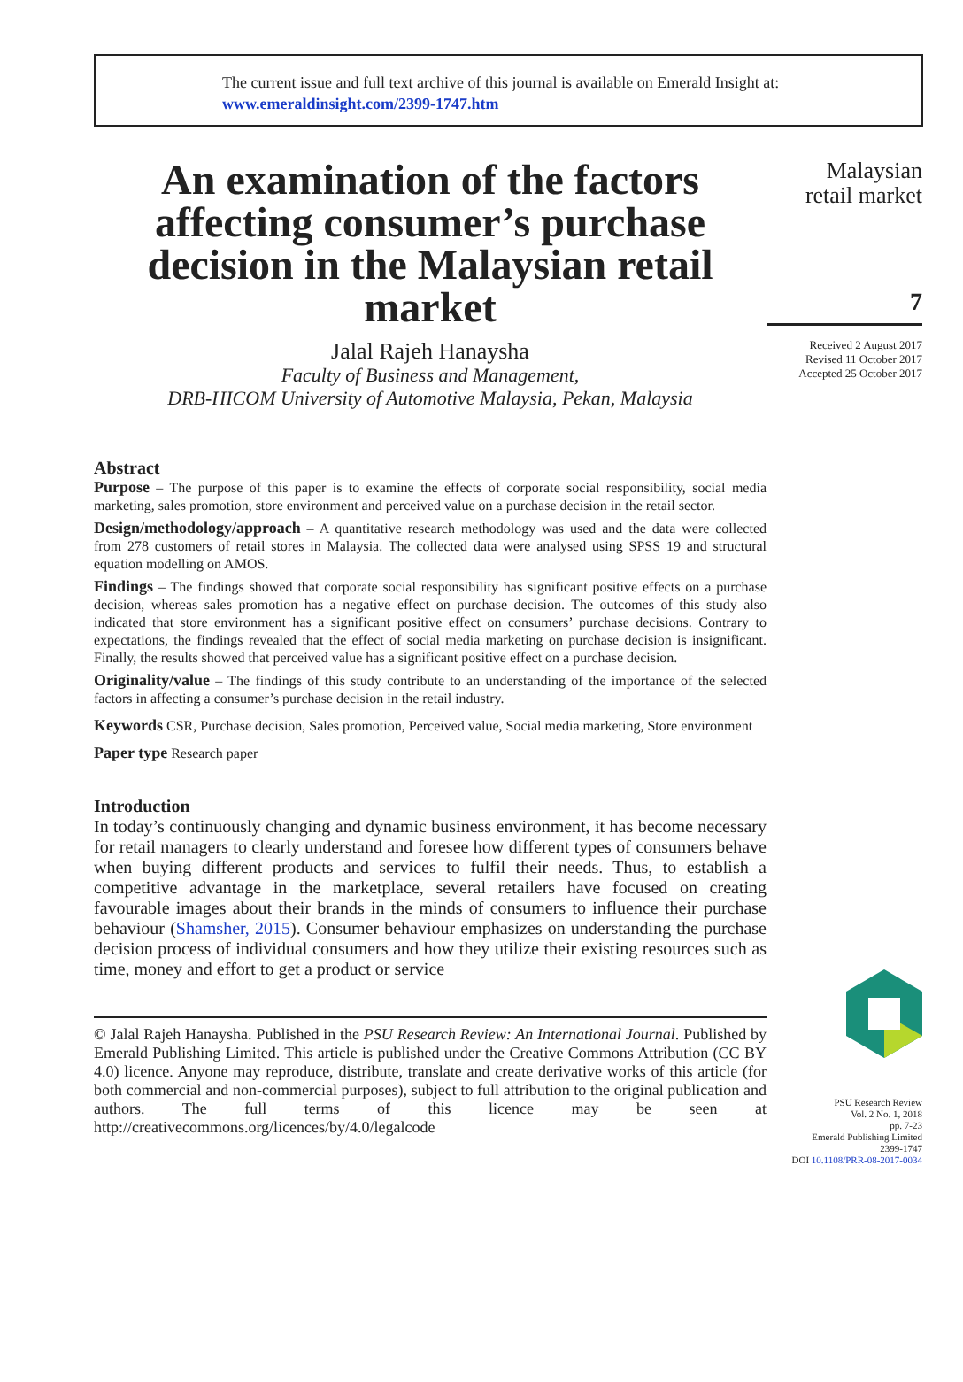The current issue and full text archive of this journal is available on Emerald Insight at:
www.emeraldinsight.com/2399-1747.htm
An examination of the factors affecting consumer’s purchase decision in the Malaysian retail market
Jalal Rajeh Hanaysha
Faculty of Business and Management,
DRB-HICOM University of Automotive Malaysia, Pekan, Malaysia
Abstract
Purpose – The purpose of this paper is to examine the effects of corporate social responsibility, social media marketing, sales promotion, store environment and perceived value on a purchase decision in the retail sector.
Design/methodology/approach – A quantitative research methodology was used and the data were collected from 278 customers of retail stores in Malaysia. The collected data were analysed using SPSS 19 and structural equation modelling on AMOS.
Findings – The findings showed that corporate social responsibility has significant positive effects on a purchase decision, whereas sales promotion has a negative effect on purchase decision. The outcomes of this study also indicated that store environment has a significant positive effect on consumers’ purchase decisions. Contrary to expectations, the findings revealed that the effect of social media marketing on purchase decision is insignificant. Finally, the results showed that perceived value has a significant positive effect on a purchase decision.
Originality/value – The findings of this study contribute to an understanding of the importance of the selected factors in affecting a consumer’s purchase decision in the retail industry.
Keywords CSR, Purchase decision, Sales promotion, Perceived value, Social media marketing, Store environment
Paper type Research paper
Introduction
In today’s continuously changing and dynamic business environment, it has become necessary for retail managers to clearly understand and foresee how different types of consumers behave when buying different products and services to fulfil their needs. Thus, to establish a competitive advantage in the marketplace, several retailers have focused on creating favourable images about their brands in the minds of consumers to influence their purchase behaviour (Shamsher, 2015). Consumer behaviour emphasizes on understanding the purchase decision process of individual consumers and how they utilize their existing resources such as time, money and effort to get a product or service
© Jalal Rajeh Hanaysha. Published in the PSU Research Review: An International Journal. Published by Emerald Publishing Limited. This article is published under the Creative Commons Attribution (CC BY 4.0) licence. Anyone may reproduce, distribute, translate and create derivative works of this article (for both commercial and non-commercial purposes), subject to full attribution to the original publication and authors. The full terms of this licence may be seen at http://creativecommons.org/licences/by/4.0/legalcode
Malaysian
retail market
7
Received 2 August 2017
Revised 11 October 2017
Accepted 25 October 2017
PSU Research Review
Vol. 2 No. 1, 2018
pp. 7-23
Emerald Publishing Limited
2399-1747
DOI 10.1108/PRR-08-2017-0034